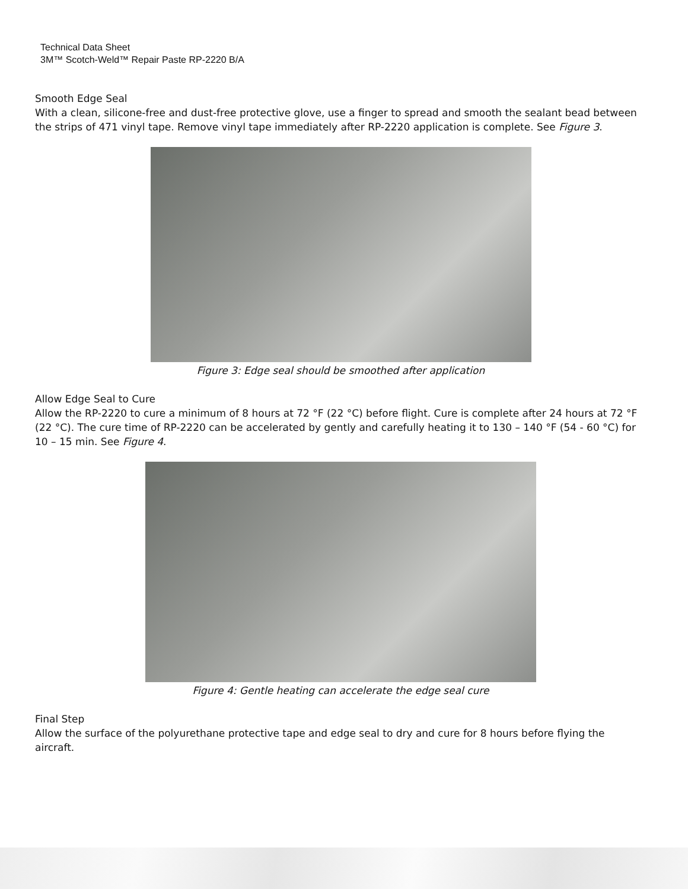Technical Data Sheet
3M™ Scotch-Weld™ Repair Paste RP-2220 B/A
Smooth Edge Seal
With a clean, silicone-free and dust-free protective glove, use a finger to spread and smooth the sealant bead between the strips of 471 vinyl tape. Remove vinyl tape immediately after RP-2220 application is complete. See Figure 3.
Figure 3: Edge seal should be smoothed after application
Allow Edge Seal to Cure
Allow the RP-2220 to cure a minimum of 8 hours at 72 °F (22 °C) before flight. Cure is complete after 24 hours at 72 °F (22 °C). The cure time of RP-2220 can be accelerated by gently and carefully heating it to 130 – 140 °F (54 - 60 °C) for 10 – 15 min. See Figure 4.
Figure 4: Gentle heating can accelerate the edge seal cure
Final Step
Allow the surface of the polyurethane protective tape and edge seal to dry and cure for 8 hours before flying the aircraft.